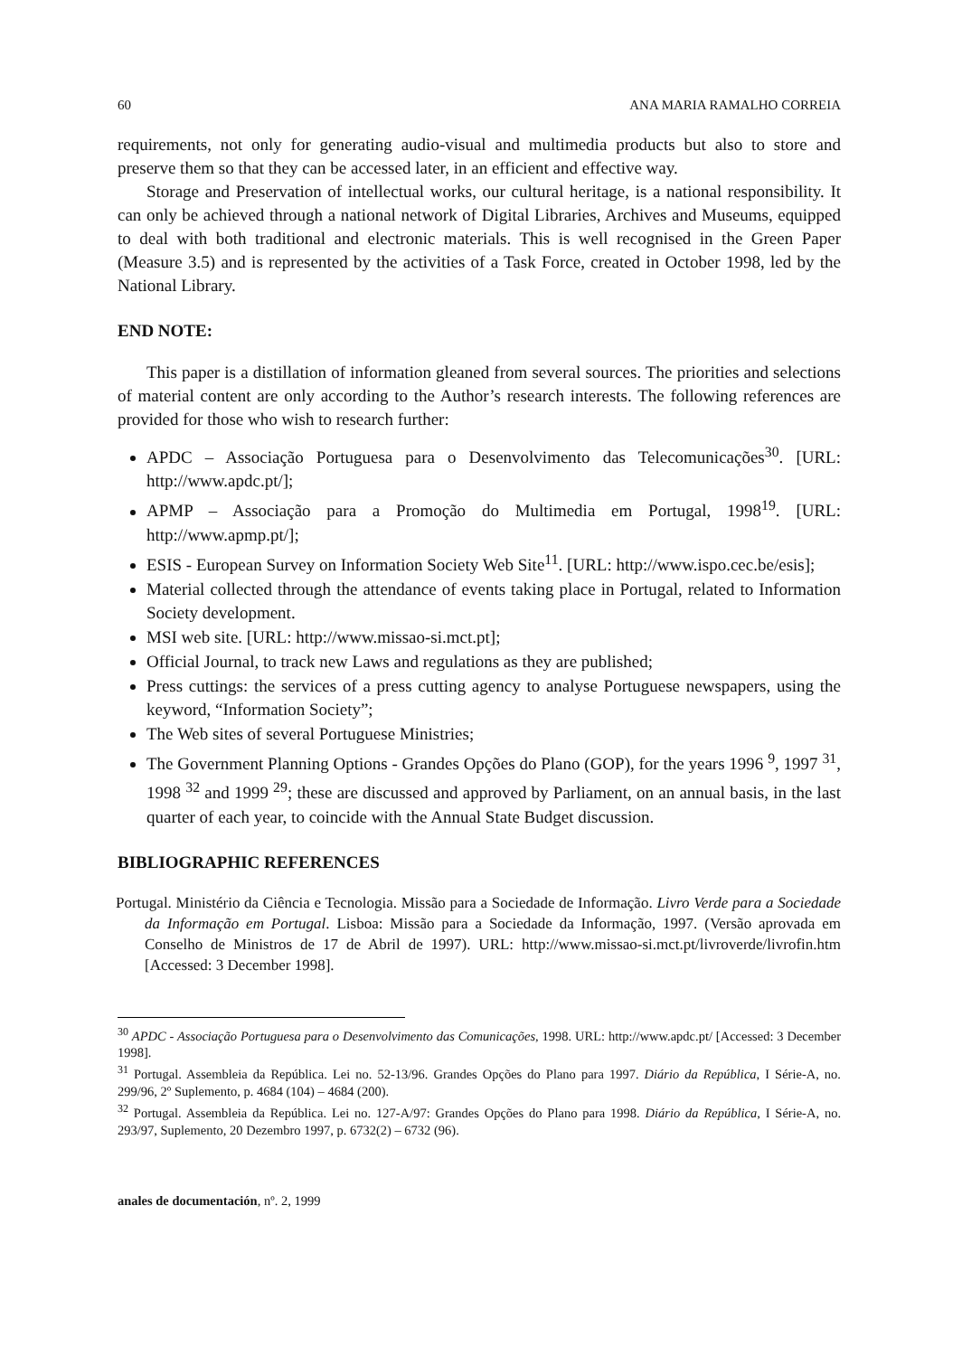60 ANA MARIA RAMALHO CORREIA
requirements, not only for generating audio-visual and multimedia products but also to store and preserve them so that they can be accessed later, in an efficient and effective way.
Storage and Preservation of intellectual works, our cultural heritage, is a national responsibility. It can only be achieved through a national network of Digital Libraries, Archives and Museums, equipped to deal with both traditional and electronic materials. This is well recognised in the Green Paper (Measure 3.5) and is represented by the activities of a Task Force, created in October 1998, led by the National Library.
END NOTE:
This paper is a distillation of information gleaned from several sources. The priorities and selections of material content are only according to the Author’s research interests. The following references are provided for those who wish to research further:
APDC – Associação Portuguesa para o Desenvolvimento das Telecomunicações<sup>30</sup>. [URL: http://www.apdc.pt/];
APMP – Associação para a Promoção do Multimedia em Portugal, 1998<sup>19</sup>. [URL: http://www.apmp.pt/];
ESIS - European Survey on Information Society Web Site<sup>11</sup>. [URL: http://www.ispo.cec.be/esis];
Material collected through the attendance of events taking place in Portugal, related to Information Society development.
MSI web site. [URL: http://www.missao-si.mct.pt];
Official Journal, to track new Laws and regulations as they are published;
Press cuttings: the services of a press cutting agency to analyse Portuguese newspapers, using the keyword, “Information Society”;
The Web sites of several Portuguese Ministries;
The Government Planning Options - Grandes Opções do Plano (GOP), for the years 1996 <sup>9</sup>, 1997 <sup>31</sup>, 1998 <sup>32</sup> and 1999 <sup>29</sup>; these are discussed and approved by Parliament, on an annual basis, in the last quarter of each year, to coincide with the Annual State Budget discussion.
BIBLIOGRAPHIC REFERENCES
Portugal. Ministério da Ciência e Tecnologia. Missão para a Sociedade de Informação. Livro Verde para a Sociedade da Informação em Portugal. Lisboa: Missão para a Sociedade da Informação, 1997. (Versão aprovada em Conselho de Ministros de 17 de Abril de 1997). URL: http://www.missao-si.mct.pt/livroverde/livrofin.htm [Accessed: 3 December 1998].
<sup>30</sup> APDC - Associação Portuguesa para o Desenvolvimento das Comunicações, 1998. URL: http://www.apdc.pt/ [Accessed: 3 December 1998].
<sup>31</sup> Portugal. Assembleia da República. Lei no. 52-13/96. Grandes Opções do Plano para 1997. Diário da República, I Série-A, no. 299/96, 2º Suplemento, p. 4684 (104) – 4684 (200).
<sup>32</sup> Portugal. Assembleia da República. Lei no. 127-A/97: Grandes Opções do Plano para 1998. Diário da República, I Série-A, no. 293/97, Suplemento, 20 Dezembro 1997, p. 6732(2) – 6732 (96).
anales de documentación, nº. 2, 1999